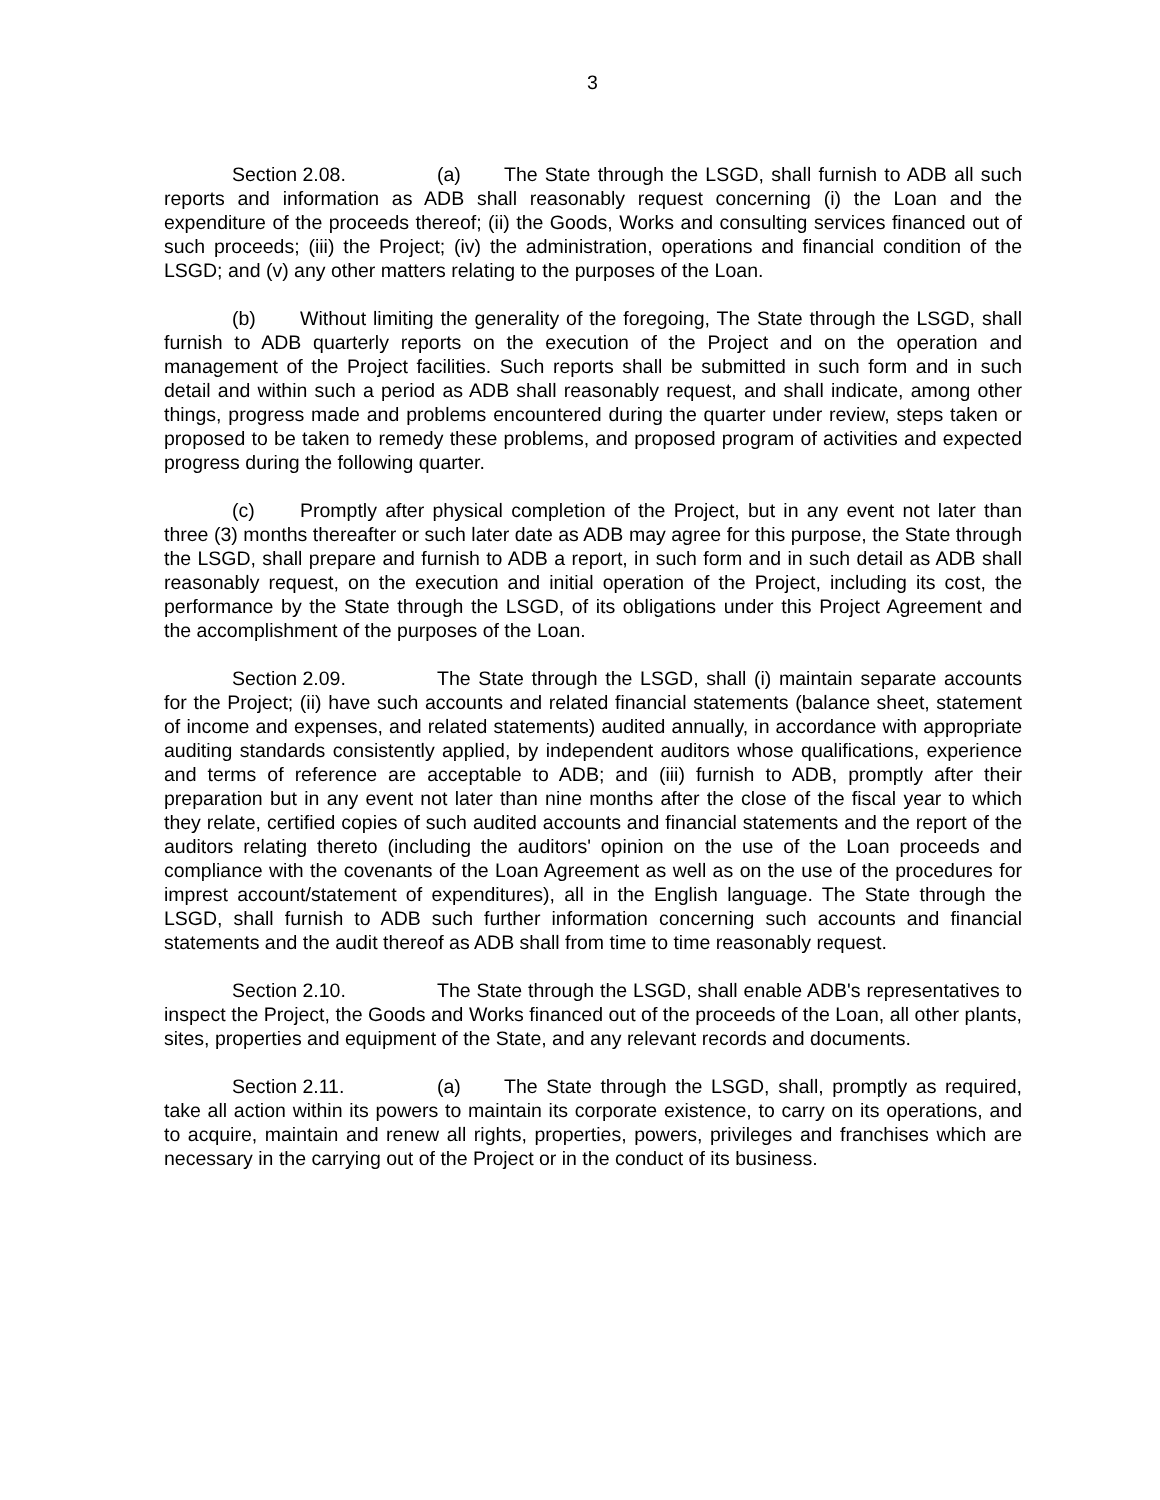3
Section 2.08. (a) The State through the LSGD, shall furnish to ADB all such reports and information as ADB shall reasonably request concerning (i) the Loan and the expenditure of the proceeds thereof; (ii) the Goods, Works and consulting services financed out of such proceeds; (iii) the Project; (iv) the administration, operations and financial condition of the LSGD; and (v) any other matters relating to the purposes of the Loan.
(b) Without limiting the generality of the foregoing, The State through the LSGD, shall furnish to ADB quarterly reports on the execution of the Project and on the operation and management of the Project facilities. Such reports shall be submitted in such form and in such detail and within such a period as ADB shall reasonably request, and shall indicate, among other things, progress made and problems encountered during the quarter under review, steps taken or proposed to be taken to remedy these problems, and proposed program of activities and expected progress during the following quarter.
(c) Promptly after physical completion of the Project, but in any event not later than three (3) months thereafter or such later date as ADB may agree for this purpose, the State through the LSGD, shall prepare and furnish to ADB a report, in such form and in such detail as ADB shall reasonably request, on the execution and initial operation of the Project, including its cost, the performance by the State through the LSGD, of its obligations under this Project Agreement and the accomplishment of the purposes of the Loan.
Section 2.09. The State through the LSGD, shall (i) maintain separate accounts for the Project; (ii) have such accounts and related financial statements (balance sheet, statement of income and expenses, and related statements) audited annually, in accordance with appropriate auditing standards consistently applied, by independent auditors whose qualifications, experience and terms of reference are acceptable to ADB; and (iii) furnish to ADB, promptly after their preparation but in any event not later than nine months after the close of the fiscal year to which they relate, certified copies of such audited accounts and financial statements and the report of the auditors relating thereto (including the auditors' opinion on the use of the Loan proceeds and compliance with the covenants of the Loan Agreement as well as on the use of the procedures for imprest account/statement of expenditures), all in the English language. The State through the LSGD, shall furnish to ADB such further information concerning such accounts and financial statements and the audit thereof as ADB shall from time to time reasonably request.
Section 2.10. The State through the LSGD, shall enable ADB's representatives to inspect the Project, the Goods and Works financed out of the proceeds of the Loan, all other plants, sites, properties and equipment of the State, and any relevant records and documents.
Section 2.11. (a) The State through the LSGD, shall, promptly as required, take all action within its powers to maintain its corporate existence, to carry on its operations, and to acquire, maintain and renew all rights, properties, powers, privileges and franchises which are necessary in the carrying out of the Project or in the conduct of its business.